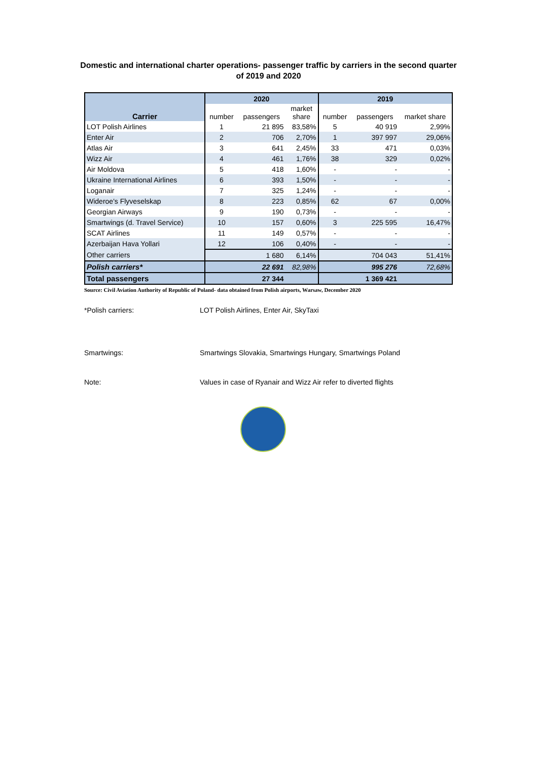Domestic and international charter operations- passenger traffic by carriers in the second quarter of 2019 and 2020
| | 2020 | | | 2019 | | |
| --- | --- | --- | --- | --- | --- | --- |
| Carrier | number | passengers | market share | number | passengers | market share |
| LOT Polish Airlines | 1 | 21 895 | 83,58% | 5 | 40 919 | 2,99% |
| Enter Air | 2 | 706 | 2,70% | 1 | 397 997 | 29,06% |
| Atlas Air | 3 | 641 | 2,45% | 33 | 471 | 0,03% |
| Wizz Air | 4 | 461 | 1,76% | 38 | 329 | 0,02% |
| Air Moldova | 5 | 418 | 1,60% | - | - | - |
| Ukraine International Airlines | 6 | 393 | 1,50% | - | - | - |
| Loganair | 7 | 325 | 1,24% | - | - | - |
| Wideroe's Flyveselskap | 8 | 223 | 0,85% | 62 | 67 | 0,00% |
| Georgian Airways | 9 | 190 | 0,73% | - | - | - |
| Smartwings (d. Travel Service) | 10 | 157 | 0,60% | 3 | 225 595 | 16,47% |
| SCAT Airlines | 11 | 149 | 0,57% | - | - | - |
| Azerbaijan Hava Yollari | 12 | 106 | 0,40% | - | - | - |
| Other carriers | | 1 680 | 6,14% | | 704 043 | 51,41% |
| Polish carriers* | | 22 691 | 82,98% | | 995 276 | 72,68% |
| Total passengers | | 27 344 | | | 1 369 421 | |
Source: Civil Aviation Authority of Republic of Poland- data obtained from Polish airports, Warsaw, December 2020
*Polish carriers: LOT Polish Airlines, Enter Air, SkyTaxi
Smartwings: Smartwings Slovakia, Smartwings Hungary, Smartwings Poland
Note: Values in case of Ryanair and Wizz Air refer to diverted flights